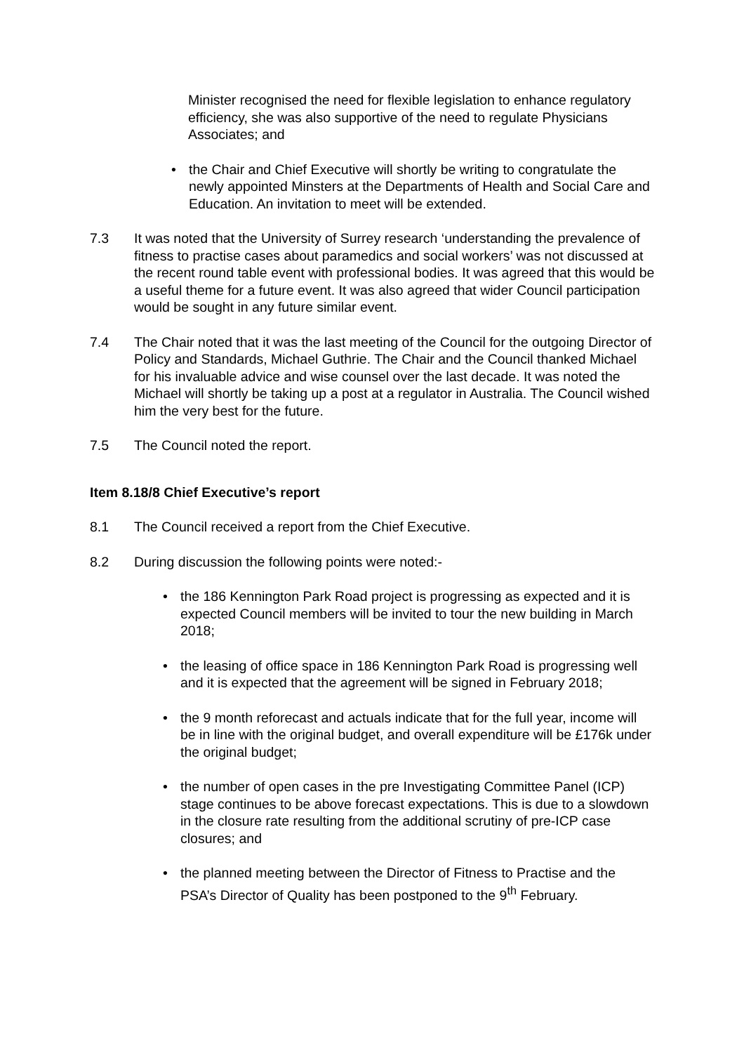Minister recognised the need for flexible legislation to enhance regulatory efficiency, she was also supportive of the need to regulate Physicians Associates; and
• the Chair and Chief Executive will shortly be writing to congratulate the newly appointed Minsters at the Departments of Health and Social Care and Education. An invitation to meet will be extended.
7.3 It was noted that the University of Surrey research ‘understanding the prevalence of fitness to practise cases about paramedics and social workers’ was not discussed at the recent round table event with professional bodies. It was agreed that this would be a useful theme for a future event. It was also agreed that wider Council participation would be sought in any future similar event.
7.4 The Chair noted that it was the last meeting of the Council for the outgoing Director of Policy and Standards, Michael Guthrie. The Chair and the Council thanked Michael for his invaluable advice and wise counsel over the last decade. It was noted the Michael will shortly be taking up a post at a regulator in Australia. The Council wished him the very best for the future.
7.5 The Council noted the report.
Item 8.18/8 Chief Executive’s report
8.1 The Council received a report from the Chief Executive.
8.2 During discussion the following points were noted:-
• the 186 Kennington Park Road project is progressing as expected and it is expected Council members will be invited to tour the new building in March 2018;
• the leasing of office space in 186 Kennington Park Road is progressing well and it is expected that the agreement will be signed in February 2018;
• the 9 month reforecast and actuals indicate that for the full year, income will be in line with the original budget, and overall expenditure will be £176k under the original budget;
• the number of open cases in the pre Investigating Committee Panel (ICP) stage continues to be above forecast expectations. This is due to a slowdown in the closure rate resulting from the additional scrutiny of pre-ICP case closures; and
• the planned meeting between the Director of Fitness to Practise and the PSA’s Director of Quality has been postponed to the 9<sup>th</sup> February.